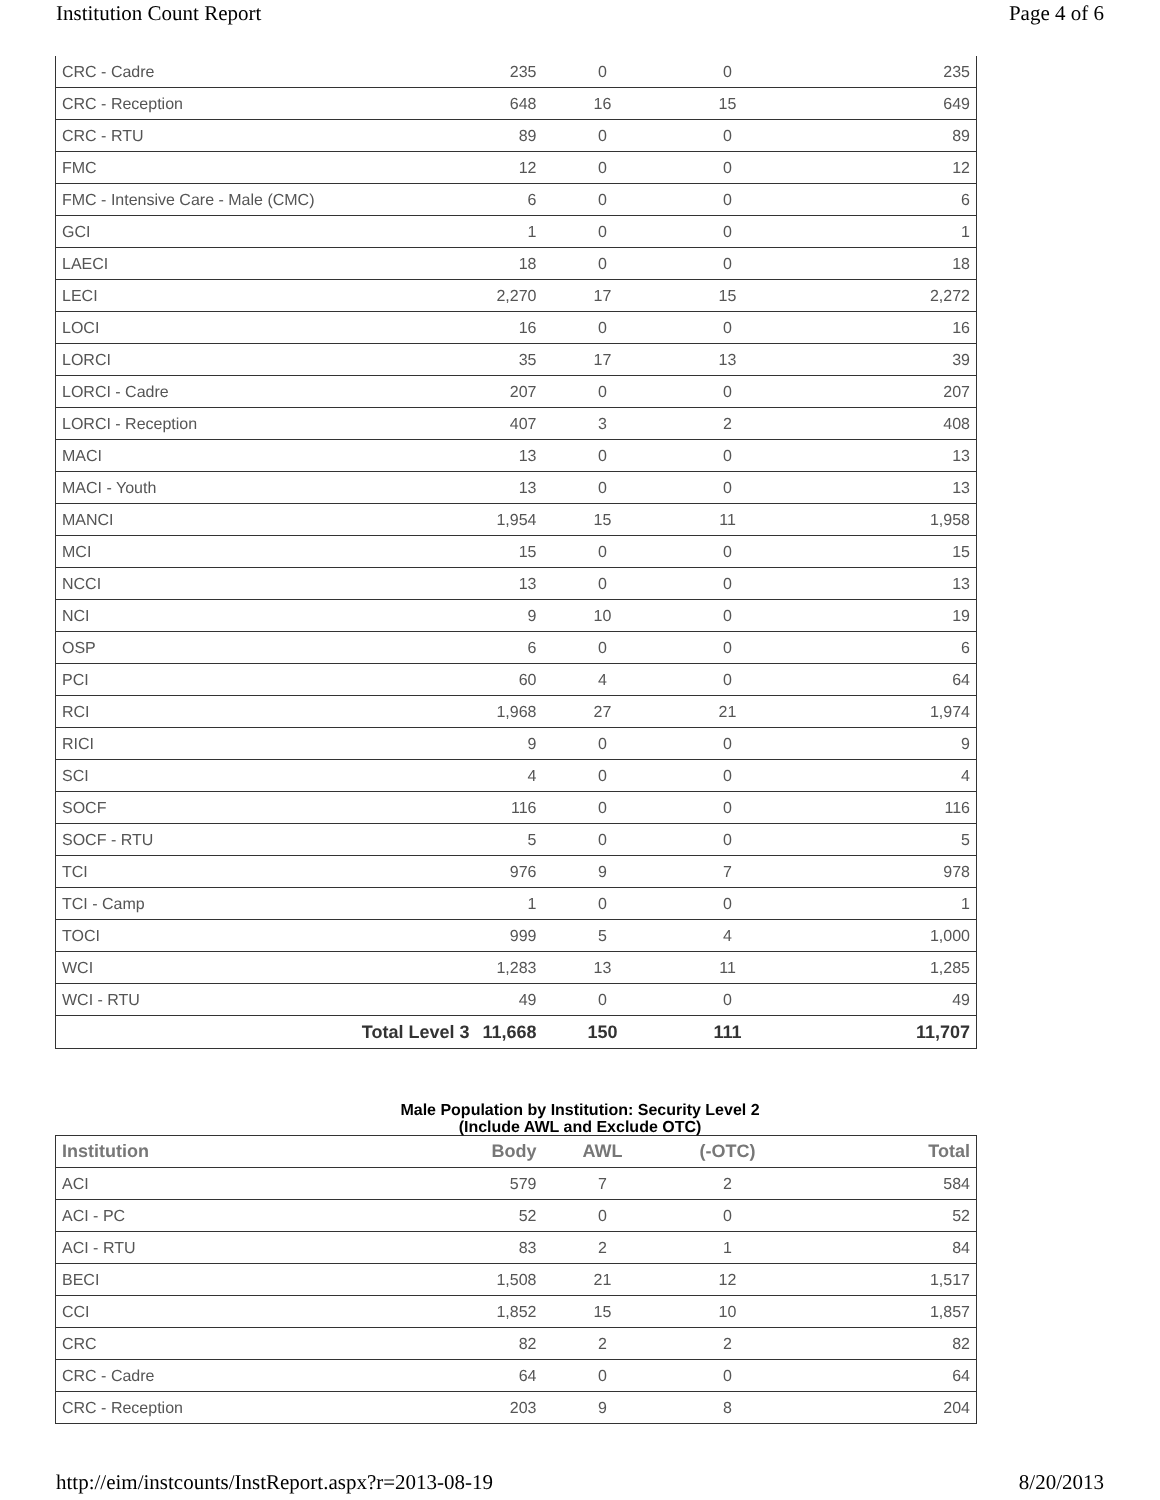Institution Count Report Page 4 of 6
| CRC - Cadre | 235 | 0 | 0 | 235 |
| CRC - Reception | 648 | 16 | 15 | 649 |
| CRC - RTU | 89 | 0 | 0 | 89 |
| FMC | 12 | 0 | 0 | 12 |
| FMC - Intensive Care - Male (CMC) | 6 | 0 | 0 | 6 |
| GCI | 1 | 0 | 0 | 1 |
| LAECI | 18 | 0 | 0 | 18 |
| LECI | 2,270 | 17 | 15 | 2,272 |
| LOCI | 16 | 0 | 0 | 16 |
| LORCI | 35 | 17 | 13 | 39 |
| LORCI - Cadre | 207 | 0 | 0 | 207 |
| LORCI - Reception | 407 | 3 | 2 | 408 |
| MACI | 13 | 0 | 0 | 13 |
| MACI - Youth | 13 | 0 | 0 | 13 |
| MANCI | 1,954 | 15 | 11 | 1,958 |
| MCI | 15 | 0 | 0 | 15 |
| NCCI | 13 | 0 | 0 | 13 |
| NCI | 9 | 10 | 0 | 19 |
| OSP | 6 | 0 | 0 | 6 |
| PCI | 60 | 4 | 0 | 64 |
| RCI | 1,968 | 27 | 21 | 1,974 |
| RICI | 9 | 0 | 0 | 9 |
| SCI | 4 | 0 | 0 | 4 |
| SOCF | 116 | 0 | 0 | 116 |
| SOCF - RTU | 5 | 0 | 0 | 5 |
| TCI | 976 | 9 | 7 | 978 |
| TCI - Camp | 1 | 0 | 0 | 1 |
| TOCI | 999 | 5 | 4 | 1,000 |
| WCI | 1,283 | 13 | 11 | 1,285 |
| WCI - RTU | 49 | 0 | 0 | 49 |
| Total Level 3 | 11,668 | 150 | 111 | 11,707 |
Male Population by Institution: Security Level 2
(Include AWL and Exclude OTC)
| Institution | Body | AWL | (-OTC) | Total |
| --- | --- | --- | --- | --- |
| ACI | 579 | 7 | 2 | 584 |
| ACI - PC | 52 | 0 | 0 | 52 |
| ACI - RTU | 83 | 2 | 1 | 84 |
| BECI | 1,508 | 21 | 12 | 1,517 |
| CCI | 1,852 | 15 | 10 | 1,857 |
| CRC | 82 | 2 | 2 | 82 |
| CRC - Cadre | 64 | 0 | 0 | 64 |
| CRC - Reception | 203 | 9 | 8 | 204 |
http://eim/instcounts/InstReport.aspx?r=2013-08-19 8/20/2013